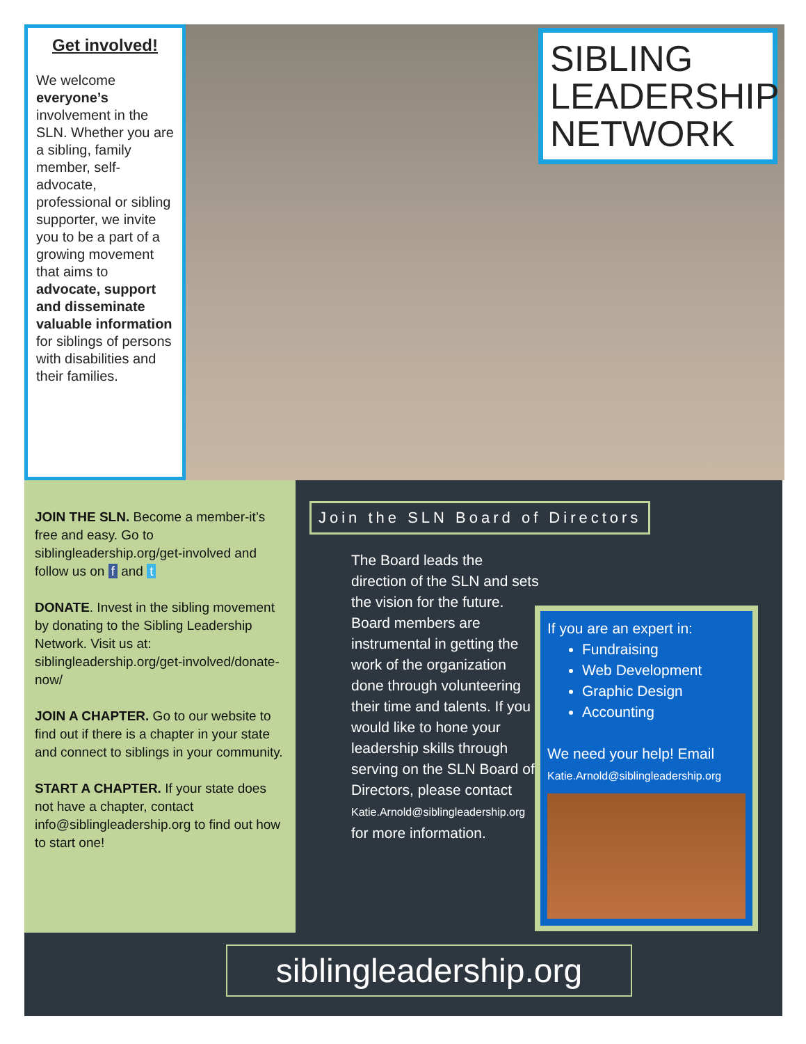Get involved!
We welcome everyone’s involvement in the SLN. Whether you are a sibling, family member, self-advocate, professional or sibling supporter, we invite you to be a part of a growing movement that aims to advocate, support and disseminate valuable information for siblings of persons with disabilities and their families.
SIBLING
LEADERSHIP
NETWORK
JOIN THE SLN. Become a member-it’s free and easy. Go to siblingleadership.org/get-involved and follow us on f and t
DONATE. Invest in the sibling movement by donating to the Sibling Leadership Network. Visit us at: siblingleadership.org/get-involved/donate-now/
JOIN A CHAPTER. Go to our website to find out if there is a chapter in your state and connect to siblings in your community.
START A CHAPTER. If your state does not have a chapter, contact info@siblingleadership.org to find out how to start one!
Join the SLN Board of Directors
The Board leads the direction of the SLN and sets the vision for the future. Board members are instrumental in getting the work of the organization done through volunteering their time and talents. If you would like to hone your leadership skills through serving on the SLN Board of Directors, please contact Katie.Arnold@siblingleadership.org for more information.
If you are an expert in:
Fundraising
Web Development
Graphic Design
Accounting
We need your help! Email
Katie.Arnold@siblingleadership.org
siblingleadership.org